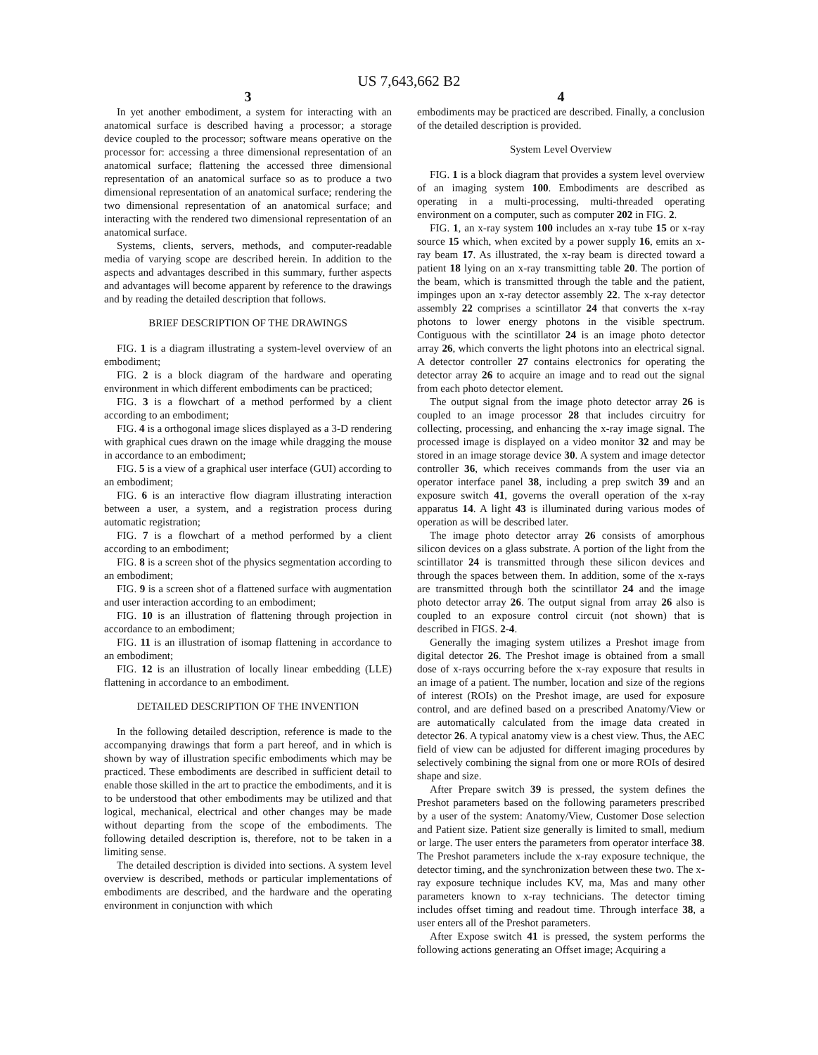US 7,643,662 B2
3
In yet another embodiment, a system for interacting with an anatomical surface is described having a processor; a storage device coupled to the processor; software means operative on the processor for: accessing a three dimensional representation of an anatomical surface; flattening the accessed three dimensional representation of an anatomical surface so as to produce a two dimensional representation of an anatomical surface; rendering the two dimensional representation of an anatomical surface; and interacting with the rendered two dimensional representation of an anatomical surface.
Systems, clients, servers, methods, and computer-readable media of varying scope are described herein. In addition to the aspects and advantages described in this summary, further aspects and advantages will become apparent by reference to the drawings and by reading the detailed description that follows.
BRIEF DESCRIPTION OF THE DRAWINGS
FIG. 1 is a diagram illustrating a system-level overview of an embodiment;
FIG. 2 is a block diagram of the hardware and operating environment in which different embodiments can be practiced;
FIG. 3 is a flowchart of a method performed by a client according to an embodiment;
FIG. 4 is a orthogonal image slices displayed as a 3-D rendering with graphical cues drawn on the image while dragging the mouse in accordance to an embodiment;
FIG. 5 is a view of a graphical user interface (GUI) according to an embodiment;
FIG. 6 is an interactive flow diagram illustrating interaction between a user, a system, and a registration process during automatic registration;
FIG. 7 is a flowchart of a method performed by a client according to an embodiment;
FIG. 8 is a screen shot of the physics segmentation according to an embodiment;
FIG. 9 is a screen shot of a flattened surface with augmentation and user interaction according to an embodiment;
FIG. 10 is an illustration of flattening through projection in accordance to an embodiment;
FIG. 11 is an illustration of isomap flattening in accordance to an embodiment;
FIG. 12 is an illustration of locally linear embedding (LLE) flattening in accordance to an embodiment.
DETAILED DESCRIPTION OF THE INVENTION
In the following detailed description, reference is made to the accompanying drawings that form a part hereof, and in which is shown by way of illustration specific embodiments which may be practiced. These embodiments are described in sufficient detail to enable those skilled in the art to practice the embodiments, and it is to be understood that other embodiments may be utilized and that logical, mechanical, electrical and other changes may be made without departing from the scope of the embodiments. The following detailed description is, therefore, not to be taken in a limiting sense.
The detailed description is divided into sections. A system level overview is described, methods or particular implementations of embodiments are described, and the hardware and the operating environment in conjunction with which
4
embodiments may be practiced are described. Finally, a conclusion of the detailed description is provided.
System Level Overview
FIG. 1 is a block diagram that provides a system level overview of an imaging system 100. Embodiments are described as operating in a multi-processing, multi-threaded operating environment on a computer, such as computer 202 in FIG. 2.
FIG. 1, an x-ray system 100 includes an x-ray tube 15 or x-ray source 15 which, when excited by a power supply 16, emits an x-ray beam 17. As illustrated, the x-ray beam is directed toward a patient 18 lying on an x-ray transmitting table 20. The portion of the beam, which is transmitted through the table and the patient, impinges upon an x-ray detector assembly 22. The x-ray detector assembly 22 comprises a scintillator 24 that converts the x-ray photons to lower energy photons in the visible spectrum. Contiguous with the scintillator 24 is an image photo detector array 26, which converts the light photons into an electrical signal. A detector controller 27 contains electronics for operating the detector array 26 to acquire an image and to read out the signal from each photo detector element.
The output signal from the image photo detector array 26 is coupled to an image processor 28 that includes circuitry for collecting, processing, and enhancing the x-ray image signal. The processed image is displayed on a video monitor 32 and may be stored in an image storage device 30. A system and image detector controller 36, which receives commands from the user via an operator interface panel 38, including a prep switch 39 and an exposure switch 41, governs the overall operation of the x-ray apparatus 14. A light 43 is illuminated during various modes of operation as will be described later.
The image photo detector array 26 consists of amorphous silicon devices on a glass substrate. A portion of the light from the scintillator 24 is transmitted through these silicon devices and through the spaces between them. In addition, some of the x-rays are transmitted through both the scintillator 24 and the image photo detector array 26. The output signal from array 26 also is coupled to an exposure control circuit (not shown) that is described in FIGS. 2-4.
Generally the imaging system utilizes a Preshot image from digital detector 26. The Preshot image is obtained from a small dose of x-rays occurring before the x-ray exposure that results in an image of a patient. The number, location and size of the regions of interest (ROIs) on the Preshot image, are used for exposure control, and are defined based on a prescribed Anatomy/View or are automatically calculated from the image data created in detector 26. A typical anatomy view is a chest view. Thus, the AEC field of view can be adjusted for different imaging procedures by selectively combining the signal from one or more ROIs of desired shape and size.
After Prepare switch 39 is pressed, the system defines the Preshot parameters based on the following parameters prescribed by a user of the system: Anatomy/View, Customer Dose selection and Patient size. Patient size generally is limited to small, medium or large. The user enters the parameters from operator interface 38. The Preshot parameters include the x-ray exposure technique, the detector timing, and the synchronization between these two. The x-ray exposure technique includes KV, ma, Mas and many other parameters known to x-ray technicians. The detector timing includes offset timing and readout time. Through interface 38, a user enters all of the Preshot parameters.
After Expose switch 41 is pressed, the system performs the following actions generating an Offset image; Acquiring a